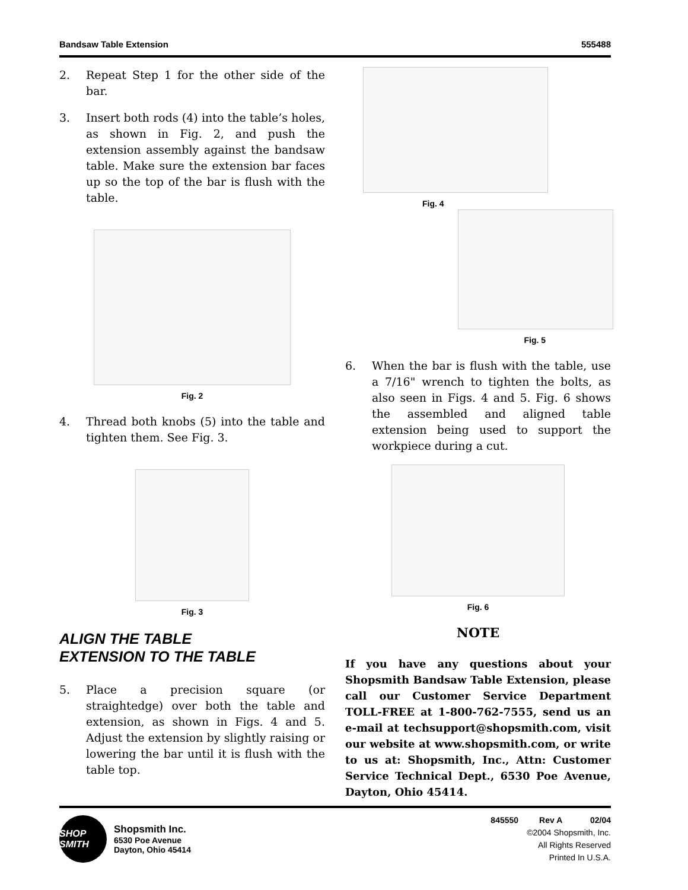Bandsaw Table Extension 555488
2. Repeat Step 1 for the other side of the bar.
3. Insert both rods (4) into the table’s holes, as shown in Fig. 2, and push the extension assembly against the bandsaw table. Make sure the extension bar faces up so the top of the bar is flush with the table.
Fig. 2
4. Thread both knobs (5) into the table and tighten them. See Fig. 3.
Fig. 3
ALIGN THE TABLE
EXTENSION TO THE TABLE
5. Place a precision square (or straightedge) over both the table and extension, as shown in Figs. 4 and 5. Adjust the extension by slightly raising or lowering the bar until it is flush with the table top.
Fig. 4
Fig. 5
6. When the bar is flush with the table, use a 7/16" wrench to tighten the bolts, as also seen in Figs. 4 and 5. Fig. 6 shows the assembled and aligned table extension being used to support the workpiece during a cut.
Fig. 6
NOTE
If you have any questions about your Shopsmith Bandsaw Table Extension, please call our Customer Service Department TOLL-FREE at 1-800-762-7555, send us an e-mail at techsupport@shopsmith.com, visit our website at www.shopsmith.com, or write to us at: Shopsmith, Inc., Attn: Customer Service Technical Dept., 6530 Poe Avenue, Dayton, Ohio 45414.
SHOP SMITH
Shopsmith Inc.
6530 Poe Avenue
Dayton, Ohio 45414
845550 Rev A 02/04
©2004 Shopsmith, Inc.
All Rights Reserved
Printed In U.S.A.